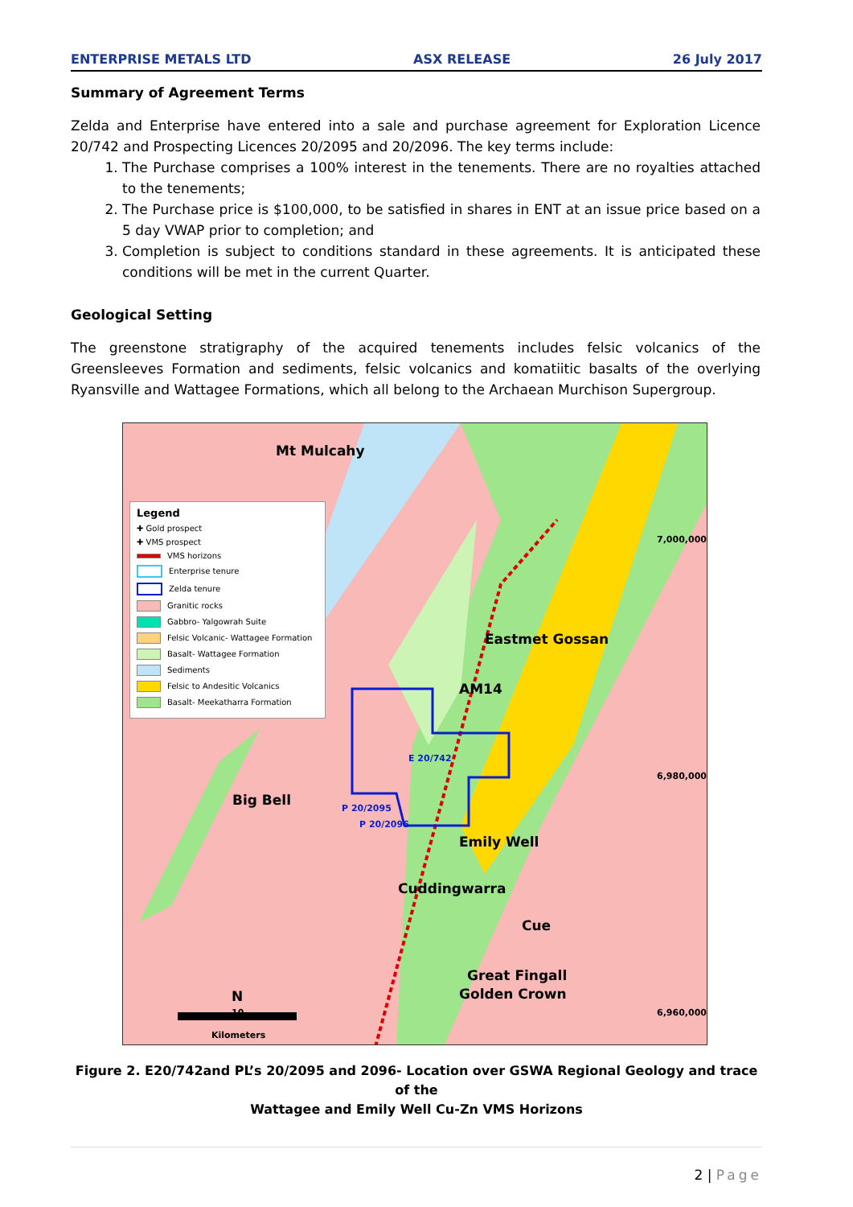ENTERPRISE METALS LTD ASX RELEASE 26 July 2017
Summary of Agreement Terms
Zelda and Enterprise have entered into a sale and purchase agreement for Exploration Licence 20/742 and Prospecting Licences 20/2095 and 20/2096. The key terms include:
1. The Purchase comprises a 100% interest in the tenements. There are no royalties attached to the tenements;
2. The Purchase price is $100,000, to be satisfied in shares in ENT at an issue price based on a 5 day VWAP prior to completion; and
3. Completion is subject to conditions standard in these agreements. It is anticipated these conditions will be met in the current Quarter.
Geological Setting
The greenstone stratigraphy of the acquired tenements includes felsic volcanics of the Greensleeves Formation and sediments, felsic volcanics and komatiitic basalts of the overlying Ryansville and Wattagee Formations, which all belong to the Archaean Murchison Supergroup.
Legend
✚ Gold prospect
✚ VMS prospect
VMS horizons
Enterprise tenure
Zelda tenure
Granitic rocks
Gabbro- Yalgowrah Suite
Felsic Volcanic- Wattagee Formation
Basalt- Wattagee Formation
Sediments
Felsic to Andesitic Volcanics
Basalt- Meekatharra Formation
Mt Mulcahy
Eastmet Gossan
AM14
Big Bell
Emily Well
Cuddingwarra
Cue
Great Fingall
Golden Crown
E 20/742
P 20/2095
P 20/2096
7,000,000
6,980,000
6,960,000
N
10
Kilometers
Figure 2. E20/742and PL’s 20/2095 and 2096- Location over GSWA Regional Geology and trace of the
Wattagee and Emily Well Cu-Zn VMS Horizons
2 | Page